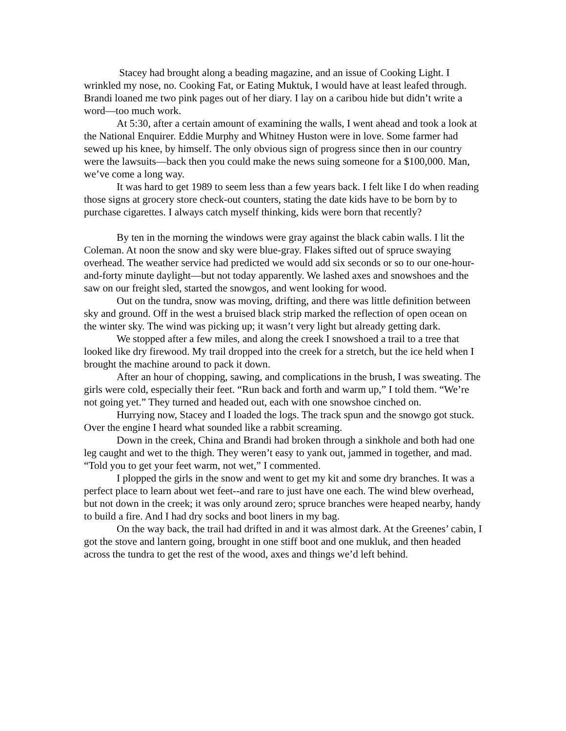Stacey had brought along a beading magazine, and an issue of Cooking Light. I wrinkled my nose, no. Cooking Fat, or Eating Muktuk, I would have at least leafed through. Brandi loaned me two pink pages out of her diary. I lay on a caribou hide but didn’t write a word—too much work.
At 5:30, after a certain amount of examining the walls, I went ahead and took a look at the National Enquirer. Eddie Murphy and Whitney Huston were in love. Some farmer had sewed up his knee, by himself. The only obvious sign of progress since then in our country were the lawsuits—back then you could make the news suing someone for a $100,000. Man, we’ve come a long way.
It was hard to get 1989 to seem less than a few years back. I felt like I do when reading those signs at grocery store check-out counters, stating the date kids have to be born by to purchase cigarettes. I always catch myself thinking, kids were born that recently?
By ten in the morning the windows were gray against the black cabin walls. I lit the Coleman. At noon the snow and sky were blue-gray. Flakes sifted out of spruce swaying overhead. The weather service had predicted we would add six seconds or so to our one-hour-and-forty minute daylight—but not today apparently. We lashed axes and snowshoes and the saw on our freight sled, started the snowgos, and went looking for wood.
Out on the tundra, snow was moving, drifting, and there was little definition between sky and ground. Off in the west a bruised black strip marked the reflection of open ocean on the winter sky. The wind was picking up; it wasn’t very light but already getting dark.
We stopped after a few miles, and along the creek I snowshoed a trail to a tree that looked like dry firewood. My trail dropped into the creek for a stretch, but the ice held when I brought the machine around to pack it down.
After an hour of chopping, sawing, and complications in the brush, I was sweating. The girls were cold, especially their feet. “Run back and forth and warm up,” I told them. “We’re not going yet.” They turned and headed out, each with one snowshoe cinched on.
Hurrying now, Stacey and I loaded the logs. The track spun and the snowgo got stuck. Over the engine I heard what sounded like a rabbit screaming.
Down in the creek, China and Brandi had broken through a sinkhole and both had one leg caught and wet to the thigh. They weren’t easy to yank out, jammed in together, and mad. “Told you to get your feet warm, not wet,” I commented.
I plopped the girls in the snow and went to get my kit and some dry branches. It was a perfect place to learn about wet feet--and rare to just have one each. The wind blew overhead, but not down in the creek; it was only around zero; spruce branches were heaped nearby, handy to build a fire. And I had dry socks and boot liners in my bag.
On the way back, the trail had drifted in and it was almost dark. At the Greenes’ cabin, I got the stove and lantern going, brought in one stiff boot and one mukluk, and then headed across the tundra to get the rest of the wood, axes and things we’d left behind.